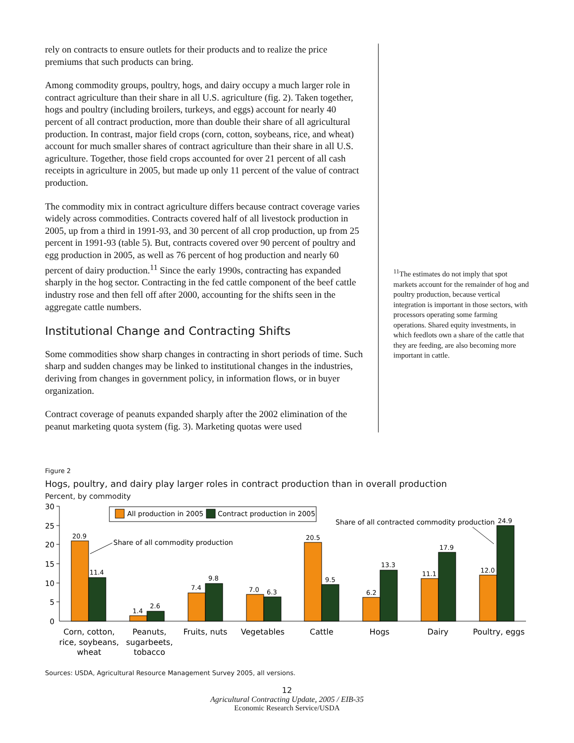rely on contracts to ensure outlets for their products and to realize the price premiums that such products can bring.
Among commodity groups, poultry, hogs, and dairy occupy a much larger role in contract agriculture than their share in all U.S. agriculture (fig. 2). Taken together, hogs and poultry (including broilers, turkeys, and eggs) account for nearly 40 percent of all contract production, more than double their share of all agricultural production. In contrast, major field crops (corn, cotton, soybeans, rice, and wheat) account for much smaller shares of contract agriculture than their share in all U.S. agriculture. Together, those field crops accounted for over 21 percent of all cash receipts in agriculture in 2005, but made up only 11 percent of the value of contract production.
The commodity mix in contract agriculture differs because contract coverage varies widely across commodities. Contracts covered half of all livestock production in 2005, up from a third in 1991-93, and 30 percent of all crop production, up from 25 percent in 1991-93 (table 5). But, contracts covered over 90 percent of poultry and egg production in 2005, as well as 76 percent of hog production and nearly 60 percent of dairy production.<sup>11</sup> Since the early 1990s, contracting has expanded sharply in the hog sector. Contracting in the fed cattle component of the beef cattle industry rose and then fell off after 2000, accounting for the shifts seen in the aggregate cattle numbers.
Institutional Change and Contracting Shifts
Some commodities show sharp changes in contracting in short periods of time. Such sharp and sudden changes may be linked to institutional changes in the industries, deriving from changes in government policy, in information flows, or in buyer organization.
Contract coverage of peanuts expanded sharply after the 2002 elimination of the peanut marketing quota system (fig. 3). Marketing quotas were used
<sup>11</sup> The estimates do not imply that spot markets account for the remainder of hog and poultry production, because vertical integration is important in those sectors, with processors operating some farming operations. Shared equity investments, in which feedlots own a share of the cattle that they are feeding, are also becoming more important in cattle.
Figure 2
Hogs, poultry, and dairy play larger roles in contract production than in overall production
Percent, by commodity
30
25
20
15
10
5
0
20.9
11.4
1.4
2.6
7.4
9.8
7.0
6.3
20.5
9.5
6.2
13.3
11.1
17.9
12.0
24.9
All production in 2005
Contract production in 2005
Share of all commodity production
Share of all contracted commodity production
Corn, cotton,
rice, soybeans,
wheat
Peanuts,
sugarbeets,
tobacco
Fruits, nuts
Vegetables
Cattle
Hogs
Dairy
Poultry, eggs
Sources: USDA, Agricultural Resource Management Survey 2005, all versions.
12
Agricultural Contracting Update, 2005 / EIB-35
Economic Research Service/USDA